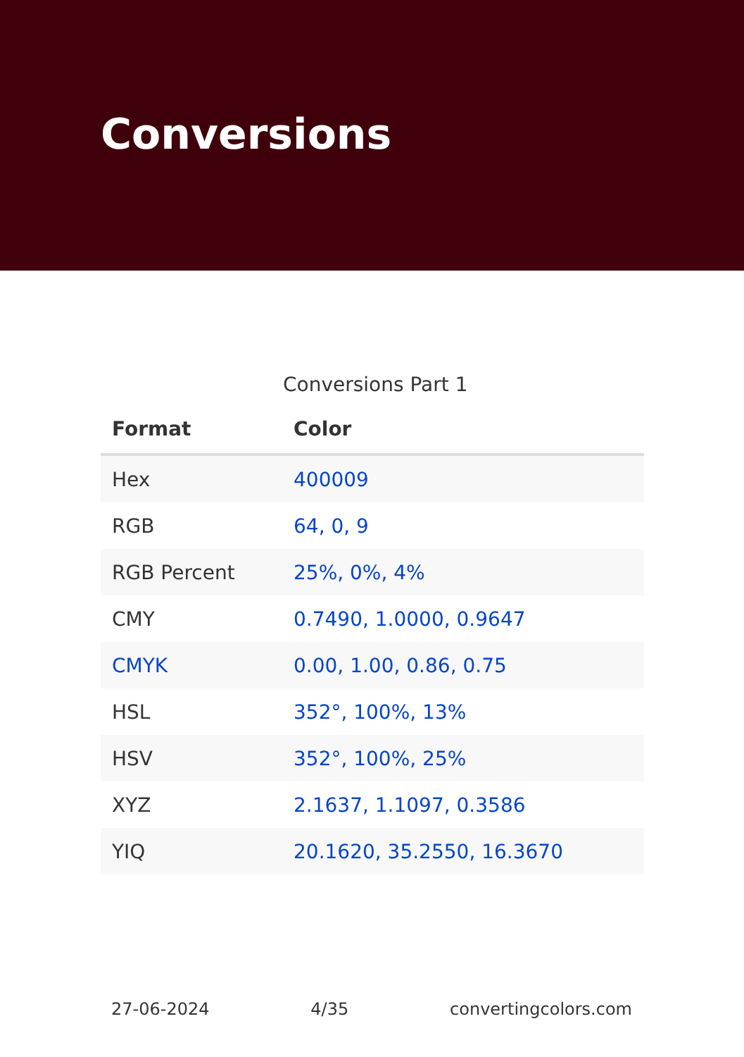Conversions
Conversions Part 1
| Format | Color |
| --- | --- |
| Hex | 400009 |
| RGB | 64, 0, 9 |
| RGB Percent | 25%, 0%, 4% |
| CMY | 0.7490, 1.0000, 0.9647 |
| CMYK | 0.00, 1.00, 0.86, 0.75 |
| HSL | 352°, 100%, 13% |
| HSV | 352°, 100%, 25% |
| XYZ | 2.1637, 1.1097, 0.3586 |
| YIQ | 20.1620, 35.2550, 16.3670 |
27-06-2024 4/35 convertingcolors.com